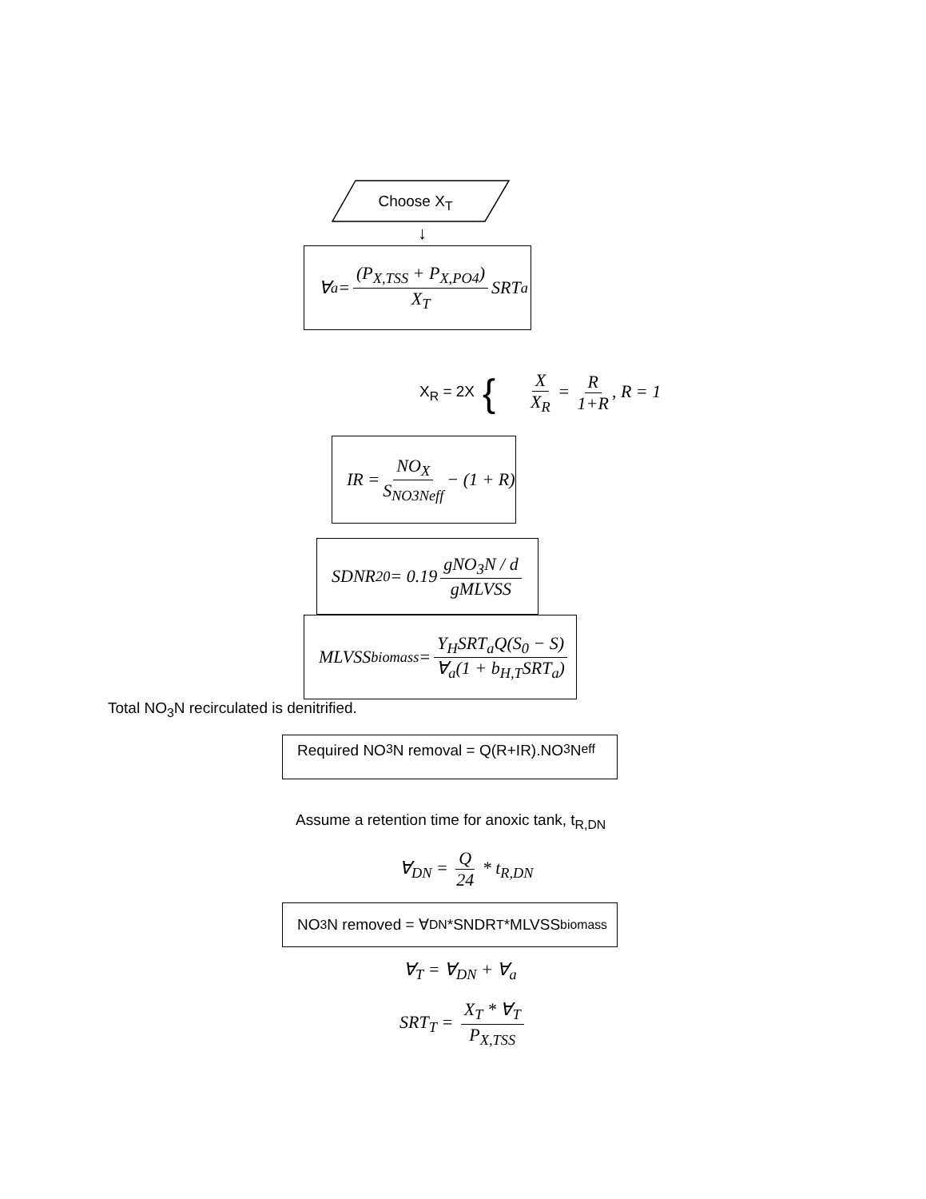Choose X<sub>T</sub>
↓
∀<sub>a</sub> = (P<sub>X,TSS</sub> + P<sub>X,PO4</sub>) X<sub>T</sub> SRT<sub>a</sub>
X<sub>R</sub> = 2X { X X<sub>R</sub> = R 1+R, R = 1
IR = NO<sub>X</sub> S<sub>NO3Neff</sub> − (1 + R)
SDNR<sub>20</sub> = 0.19 gNO<sub>3</sub>N / d gMLVSS
MLVSS<sub>biomass</sub> = Y<sub>H</sub>SRT<sub>a</sub>Q(S<sub>0</sub> − S) ∀<sub>a</sub>(1 + b<sub>H,T</sub>SRT<sub>a</sub>)
Total NO<sub>3</sub>N recirculated is denitrified.
Required NO<sub>3</sub>N removal = Q(R+IR).NO<sub>3</sub>N<sub>eff</sub>
Assume a retention time for anoxic tank, t<sub>R,DN</sub>
∀<sub>DN</sub> = Q 24 * t<sub>R,DN</sub>
NO<sub>3</sub>N removed = ∀<sub>DN</sub> *SNDR<sub>T</sub>*MLVSS<sub>biomass</sub>
∀<sub>T</sub> = ∀<sub>DN</sub> + ∀<sub>a</sub>
SRT<sub>T</sub> = X<sub>T</sub> * ∀<sub>T</sub> P<sub>X,TSS</sub>